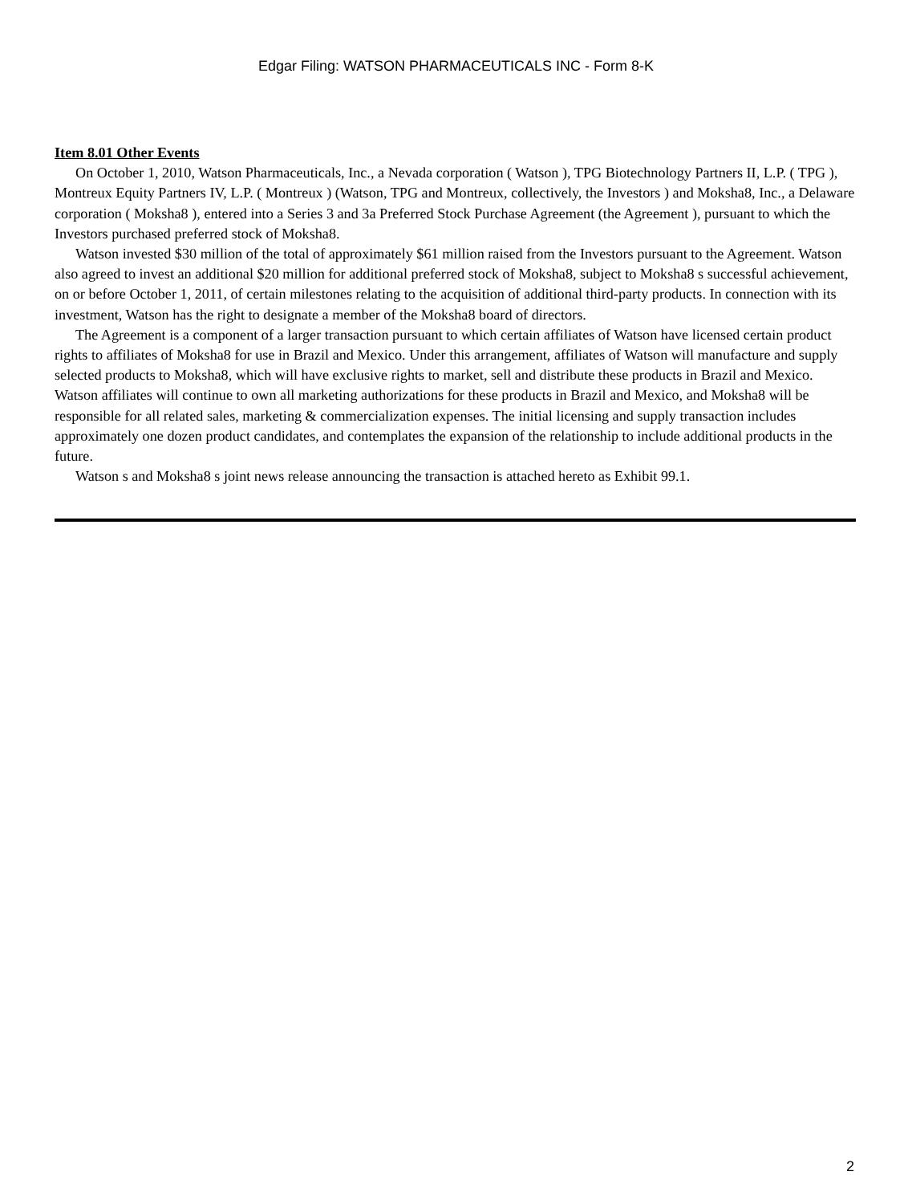Edgar Filing: WATSON PHARMACEUTICALS INC - Form 8-K
Item 8.01 Other Events
On October 1, 2010, Watson Pharmaceuticals, Inc., a Nevada corporation ( Watson ), TPG Biotechnology Partners II, L.P. ( TPG ), Montreux Equity Partners IV, L.P. ( Montreux ) (Watson, TPG and Montreux, collectively, the Investors ) and Moksha8, Inc., a Delaware corporation ( Moksha8 ), entered into a Series 3 and 3a Preferred Stock Purchase Agreement (the Agreement ), pursuant to which the Investors purchased preferred stock of Moksha8.
Watson invested $30 million of the total of approximately $61 million raised from the Investors pursuant to the Agreement. Watson also agreed to invest an additional $20 million for additional preferred stock of Moksha8, subject to Moksha8 s successful achievement, on or before October 1, 2011, of certain milestones relating to the acquisition of additional third-party products. In connection with its investment, Watson has the right to designate a member of the Moksha8 board of directors.
The Agreement is a component of a larger transaction pursuant to which certain affiliates of Watson have licensed certain product rights to affiliates of Moksha8 for use in Brazil and Mexico. Under this arrangement, affiliates of Watson will manufacture and supply selected products to Moksha8, which will have exclusive rights to market, sell and distribute these products in Brazil and Mexico. Watson affiliates will continue to own all marketing authorizations for these products in Brazil and Mexico, and Moksha8 will be responsible for all related sales, marketing & commercialization expenses. The initial licensing and supply transaction includes approximately one dozen product candidates, and contemplates the expansion of the relationship to include additional products in the future.
Watson s and Moksha8 s joint news release announcing the transaction is attached hereto as Exhibit 99.1.
2